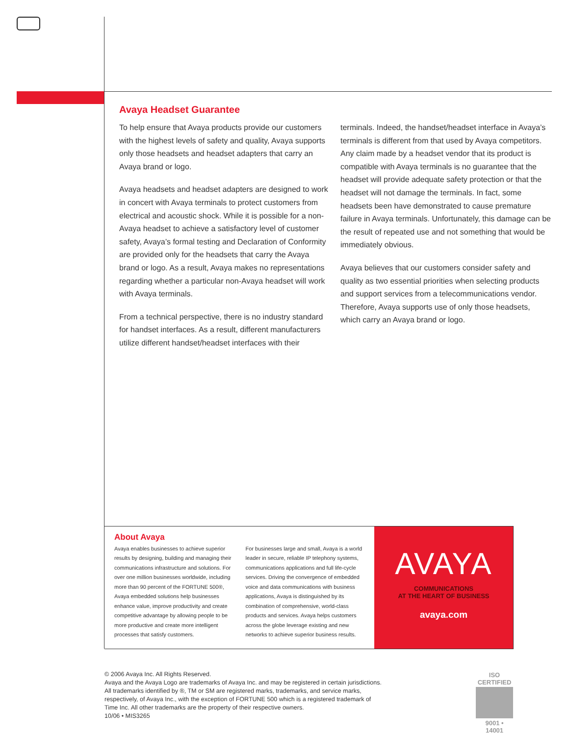Avaya Headset Guarantee
To help ensure that Avaya products provide our customers with the highest levels of safety and quality, Avaya supports only those headsets and headset adapters that carry an Avaya brand or logo.
Avaya headsets and headset adapters are designed to work in concert with Avaya terminals to protect customers from electrical and acoustic shock. While it is possible for a non-Avaya headset to achieve a satisfactory level of customer safety, Avaya’s formal testing and Declaration of Conformity are provided only for the headsets that carry the Avaya brand or logo. As a result, Avaya makes no representations regarding whether a particular non-Avaya headset will work with Avaya terminals.
From a technical perspective, there is no industry standard for handset interfaces. As a result, different manufacturers utilize different handset/headset interfaces with their
terminals. Indeed, the handset/headset interface in Avaya’s terminals is different from that used by Avaya competitors. Any claim made by a headset vendor that its product is compatible with Avaya terminals is no guarantee that the headset will provide adequate safety protection or that the headset will not damage the terminals. In fact, some headsets been have demonstrated to cause premature failure in Avaya terminals. Unfortunately, this damage can be the result of repeated use and not something that would be immediately obvious.
Avaya believes that our customers consider safety and quality as two essential priorities when selecting products and support services from a telecommunications vendor. Therefore, Avaya supports use of only those headsets, which carry an Avaya brand or logo.
About Avaya
Avaya enables businesses to achieve superior results by designing, building and managing their communications infrastructure and solutions. For over one million businesses worldwide, including more than 90 percent of the FORTUNE 500®, Avaya embedded solutions help businesses enhance value, improve productivity and create competitive advantage by allowing people to be more productive and create more intelligent processes that satisfy customers.
For businesses large and small, Avaya is a world leader in secure, reliable IP telephony systems, communications applications and full life-cycle services. Driving the convergence of embedded voice and data communications with business applications, Avaya is distinguished by its combination of comprehensive, world-class products and services. Avaya helps customers across the globe leverage existing and new networks to achieve superior business results.
AVAYA
COMMUNICATIONS
AT THE HEART OF BUSINESS
avaya.com
© 2006 Avaya Inc. All Rights Reserved.
Avaya and the Avaya Logo are trademarks of Avaya Inc. and may be registered in certain jurisdictions.
All trademarks identified by ®, TM or SM are registered marks, trademarks, and service marks,
respectively, of Avaya Inc., with the exception of FORTUNE 500 which is a registered trademark of
Time Inc. All other trademarks are the property of their respective owners.
10/06 • MIS3265
ISO CERTIFIED
9001 • 14001